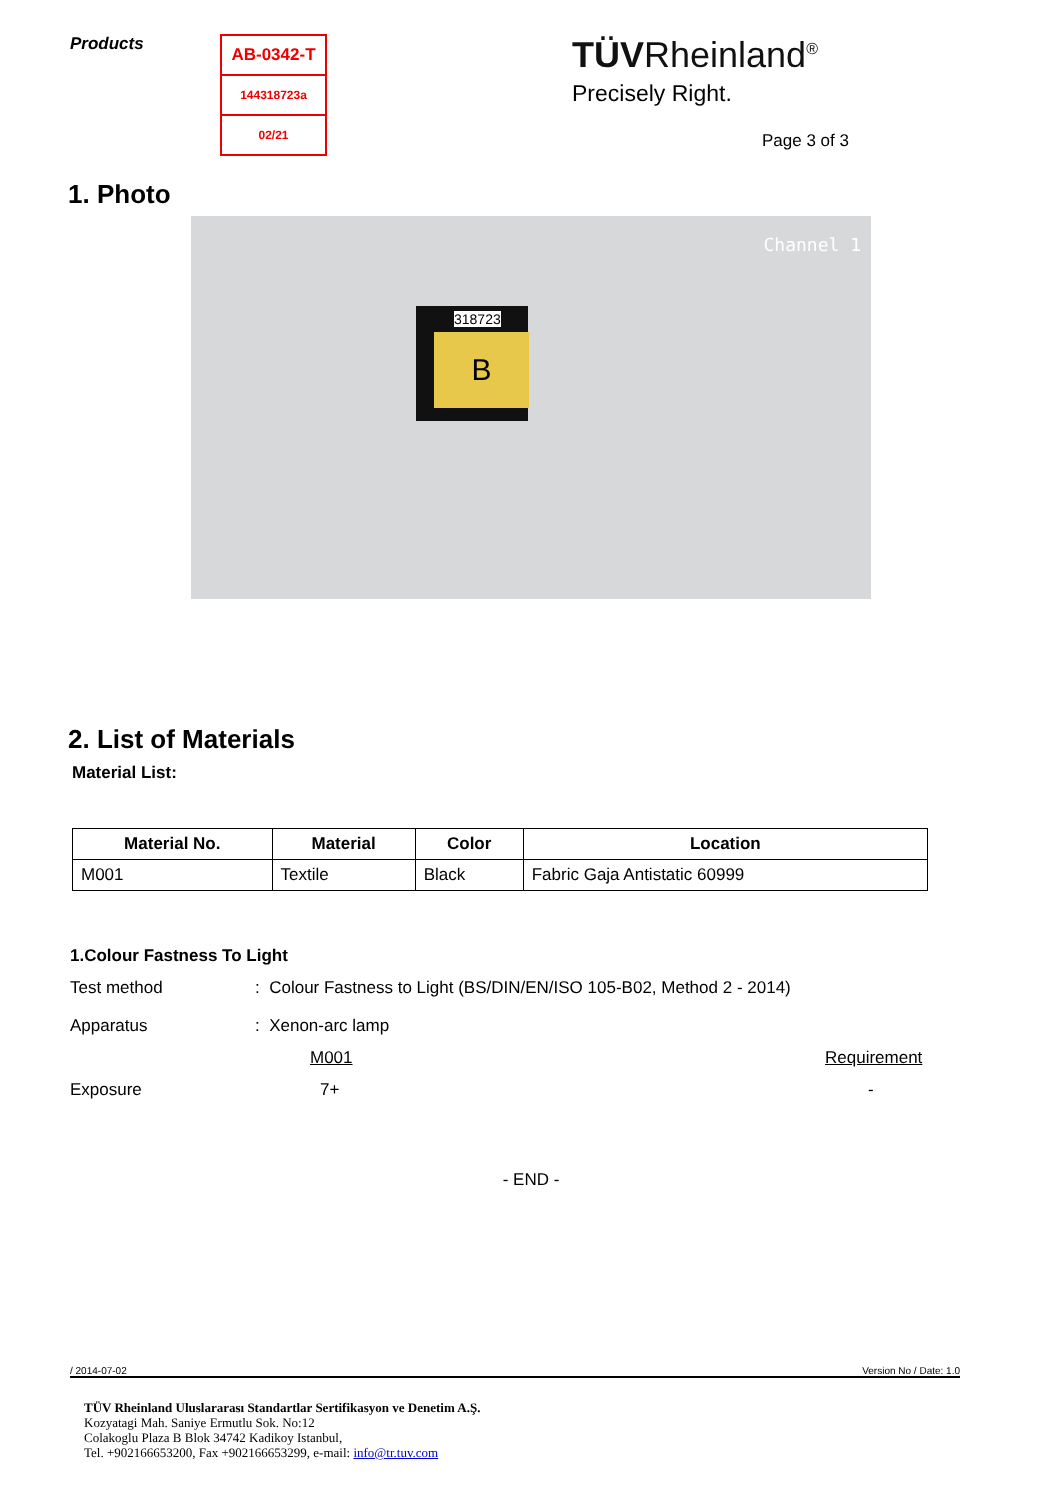Products
AB-0342-T
144318723a
02/21
TÜVRheinland<sup>®</sup>
Precisely Right.
Page 3 of 3
1. Photo
Channel 1
318723
B
2. List of Materials
Material List:
| Material No. | Material | Color | Location |
| --- | --- | --- | --- |
| M001 | Textile | Black | Fabric Gaja Antistatic 60999 |
1.Colour Fastness To Light
Test method: Colour Fastness to Light (BS/DIN/EN/ISO 105-B02, Method 2 - 2014)
Apparatus: Xenon-arc lamp
M001 Requirement
Exposure 7+ -
- END -
/ 2014-07-02 Version No / Date: 1.0
TÜV Rheinland Uluslararası Standartlar Sertifikasyon ve Denetim A.Ş.
Kozyatagi Mah. Saniye Ermutlu Sok. No:12
Colakoglu Plaza B Blok 34742 Kadikoy Istanbul,
Tel. +902166653200, Fax +902166653299, e-mail: info@tr.tuv.com